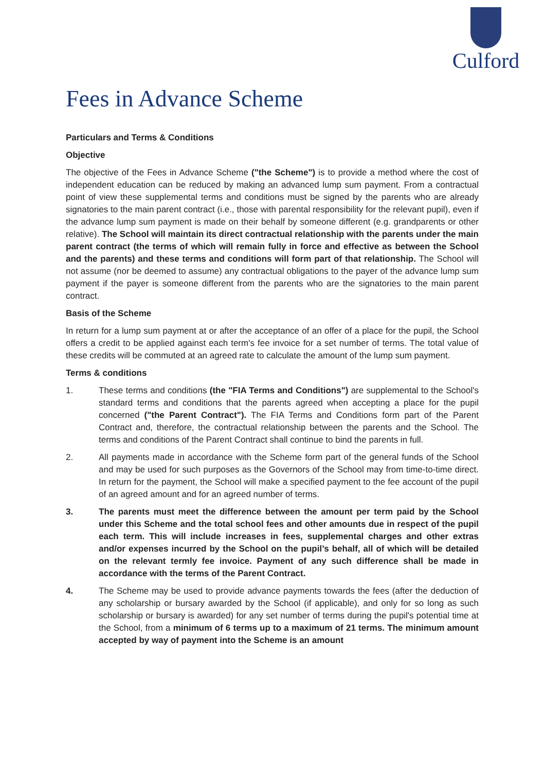Culford
Fees in Advance Scheme
Particulars and Terms & Conditions
Objective
The objective of the Fees in Advance Scheme ("the Scheme") is to provide a method where the cost of independent education can be reduced by making an advanced lump sum payment. From a contractual point of view these supplemental terms and conditions must be signed by the parents who are already signatories to the main parent contract (i.e., those with parental responsibility for the relevant pupil), even if the advance lump sum payment is made on their behalf by someone different (e.g. grandparents or other relative). The School will maintain its direct contractual relationship with the parents under the main parent contract (the terms of which will remain fully in force and effective as between the School and the parents) and these terms and conditions will form part of that relationship. The School will not assume (nor be deemed to assume) any contractual obligations to the payer of the advance lump sum payment if the payer is someone different from the parents who are the signatories to the main parent contract.
Basis of the Scheme
In return for a lump sum payment at or after the acceptance of an offer of a place for the pupil, the School offers a credit to be applied against each term's fee invoice for a set number of terms. The total value of these credits will be commuted at an agreed rate to calculate the amount of the lump sum payment.
Terms & conditions
1. These terms and conditions (the "FIA Terms and Conditions") are supplemental to the School's standard terms and conditions that the parents agreed when accepting a place for the pupil concerned ("the Parent Contract"). The FIA Terms and Conditions form part of the Parent Contract and, therefore, the contractual relationship between the parents and the School. The terms and conditions of the Parent Contract shall continue to bind the parents in full.
2. All payments made in accordance with the Scheme form part of the general funds of the School and may be used for such purposes as the Governors of the School may from time-to-time direct. In return for the payment, the School will make a specified payment to the fee account of the pupil of an agreed amount and for an agreed number of terms.
3. The parents must meet the difference between the amount per term paid by the School under this Scheme and the total school fees and other amounts due in respect of the pupil each term. This will include increases in fees, supplemental charges and other extras and/or expenses incurred by the School on the pupil’s behalf, all of which will be detailed on the relevant termly fee invoice. Payment of any such difference shall be made in accordance with the terms of the Parent Contract.
4. The Scheme may be used to provide advance payments towards the fees (after the deduction of any scholarship or bursary awarded by the School (if applicable), and only for so long as such scholarship or bursary is awarded) for any set number of terms during the pupil's potential time at the School, from a minimum of 6 terms up to a maximum of 21 terms. The minimum amount accepted by way of payment into the Scheme is an amount